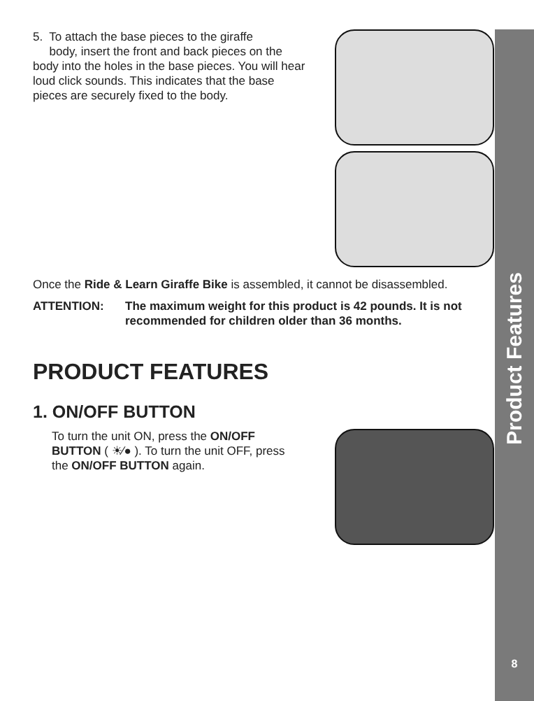5. To attach the base pieces to the giraffe
body, insert the front and back pieces on the body into the holes in the base pieces. You will hear loud click sounds. This indicates that the base pieces are securely fixed to the body.
Once the Ride & Learn Giraffe Bike is assembled, it cannot be disassembled.
ATTENTION: The maximum weight for this product is 42 pounds. It is not recommended for children older than 36 months.
PRODUCT FEATURES
1. ON/OFF BUTTON
To turn the unit ON, press the ON/OFF BUTTON ( ☀⁄● ). To turn the unit OFF, press the ON/OFF BUTTON again.
Product Features
8